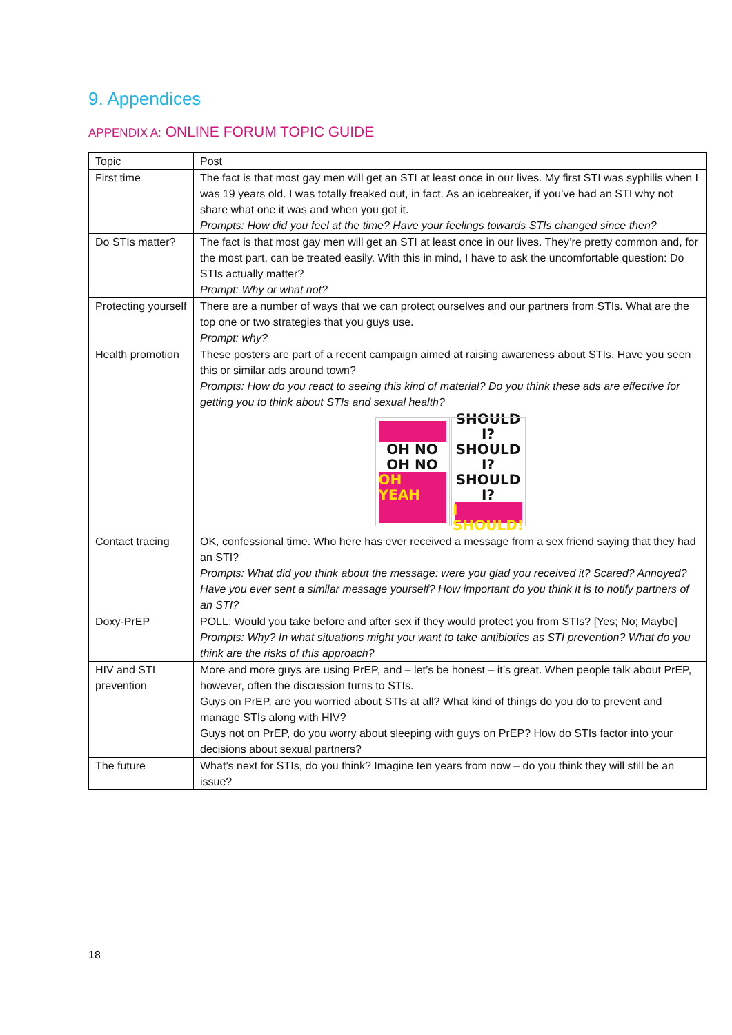9. Appendices
APPENDIX A: ONLINE FORUM TOPIC GUIDE
| Topic | Post |
| First time | The fact is that most gay men will get an STI at least once in our lives. My first STI was syphilis when I was 19 years old. I was totally freaked out, in fact. As an icebreaker, if you’ve had an STI why not share what one it was and when you got it. Prompts: How did you feel at the time? Have your feelings towards STIs changed since then? |
| Do STIs matter? | The fact is that most gay men will get an STI at least once in our lives. They’re pretty common and, for the most part, can be treated easily. With this in mind, I have to ask the uncomfortable question: Do STIs actually matter? Prompt: Why or what not? |
| Protecting yourself | There are a number of ways that we can protect ourselves and our partners from STIs. What are the top one or two strategies that you guys use. Prompt: why? |
| Health promotion | These posters are part of a recent campaign aimed at raising awareness about STIs. Have you seen this or similar ads around town? Prompts: How do you react to seeing this kind of material? Do you think these ads are effective for getting you to think about STIs and sexual health? OH NO OH NO OH YEAH SHOULD I? SHOULD I? SHOULD I? I SHOULD! |
| Contact tracing | OK, confessional time. Who here has ever received a message from a sex friend saying that they had an STI? Prompts: What did you think about the message: were you glad you received it? Scared? Annoyed? Have you ever sent a similar message yourself? How important do you think it is to notify partners of an STI? |
| Doxy-PrEP | POLL: Would you take before and after sex if they would protect you from STIs? [Yes; No; Maybe] Prompts: Why? In what situations might you want to take antibiotics as STI prevention? What do you think are the risks of this approach? |
| HIV and STI prevention | More and more guys are using PrEP, and – let’s be honest – it’s great. When people talk about PrEP, however, often the discussion turns to STIs. Guys on PrEP, are you worried about STIs at all? What kind of things do you do to prevent and manage STIs along with HIV? Guys not on PrEP, do you worry about sleeping with guys on PrEP? How do STIs factor into your decisions about sexual partners? |
| The future | What’s next for STIs, do you think? Imagine ten years from now – do you think they will still be an issue? |
18